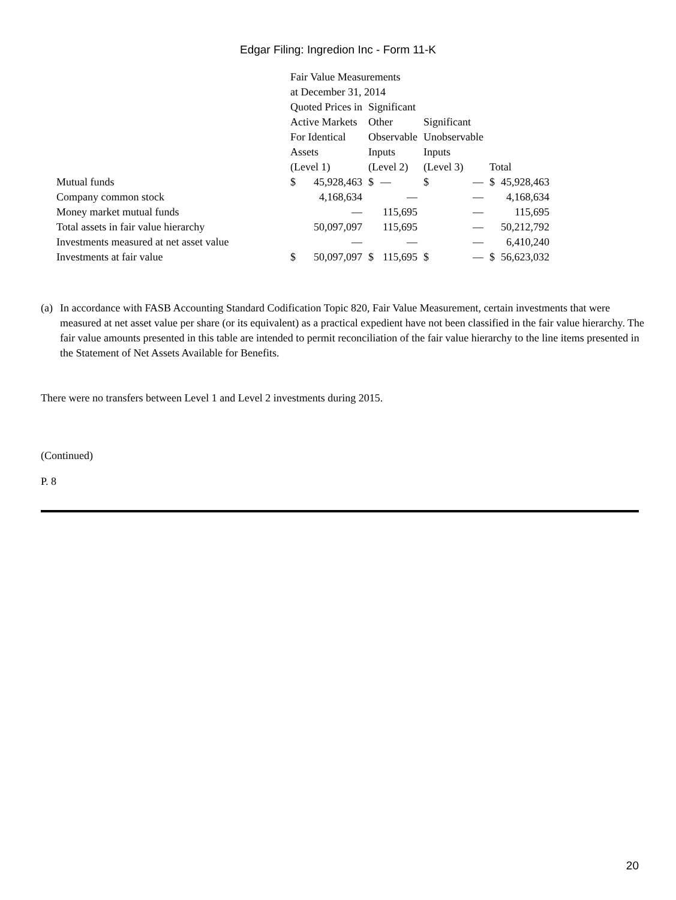Edgar Filing: Ingredion Inc - Form 11-K
| | Fair Value Measurements at December 31, 2014 | | | | | | | |
| --- | --- | --- | --- | --- | --- | --- | --- | --- |
| | Quoted Prices in Active Markets For Identical Assets (Level 1) | | Significant Other Observable Inputs (Level 2) | | Significant Unobservable Inputs (Level 3) | | Total | |
| Mutual funds | $ | 45,928,463 | $ | — | $ | — | $ | 45,928,463 |
| Company common stock | | 4,168,634 | | — | | — | | 4,168,634 |
| Money market mutual funds | | — | | 115,695 | | — | | 115,695 |
| Total assets in fair value hierarchy | | 50,097,097 | | 115,695 | | — | | 50,212,792 |
| Investments measured at net asset value | | — | | — | | — | | 6,410,240 |
| Investments at fair value | $ | 50,097,097 | $ | 115,695 | $ | — | $ | 56,623,032 |
(a)
In accordance with FASB Accounting Standard Codification Topic 820, Fair Value Measurement, certain investments that were measured at net asset value per share (or its equivalent) as a practical expedient have not been classified in the fair value hierarchy. The fair value amounts presented in this table are intended to permit reconciliation of the fair value hierarchy to the line items presented in the Statement of Net Assets Available for Benefits.
There were no transfers between Level 1 and Level 2 investments during 2015.
(Continued)
P. 8
20